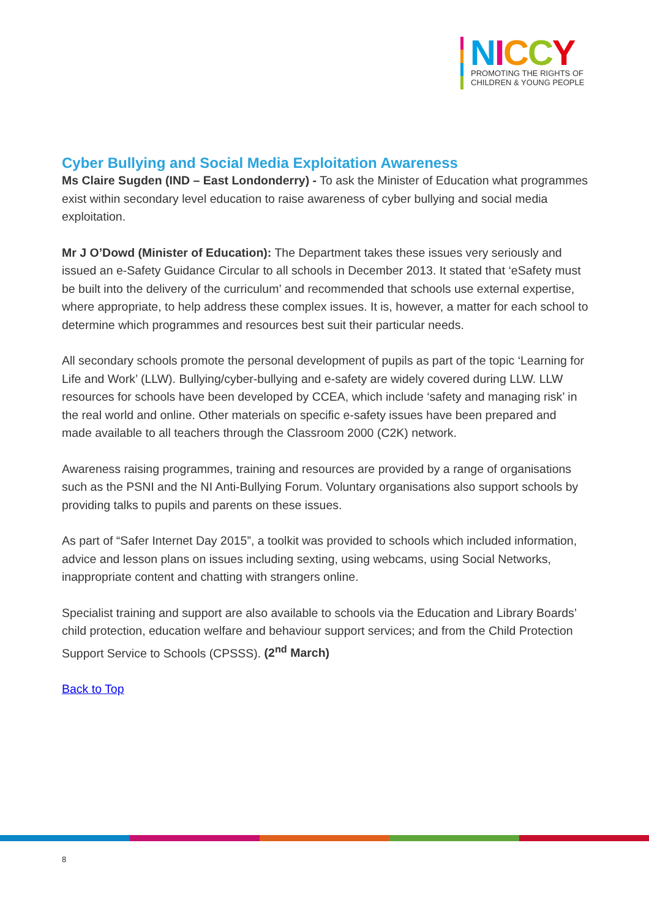NICCY
PROMOTING THE RIGHTS OF
CHILDREN & YOUNG PEOPLE
Cyber Bullying and Social Media Exploitation Awareness
Ms Claire Sugden (IND – East Londonderry) - To ask the Minister of Education what programmes exist within secondary level education to raise awareness of cyber bullying and social media exploitation.
Mr J O’Dowd (Minister of Education): The Department takes these issues very seriously and issued an e-Safety Guidance Circular to all schools in December 2013. It stated that ‘eSafety must be built into the delivery of the curriculum’ and recommended that schools use external expertise, where appropriate, to help address these complex issues. It is, however, a matter for each school to determine which programmes and resources best suit their particular needs.
All secondary schools promote the personal development of pupils as part of the topic ‘Learning for Life and Work’ (LLW). Bullying/cyber-bullying and e-safety are widely covered during LLW. LLW resources for schools have been developed by CCEA, which include ‘safety and managing risk’ in the real world and online. Other materials on specific e-safety issues have been prepared and made available to all teachers through the Classroom 2000 (C2K) network.
Awareness raising programmes, training and resources are provided by a range of organisations such as the PSNI and the NI Anti-Bullying Forum. Voluntary organisations also support schools by providing talks to pupils and parents on these issues.
As part of “Safer Internet Day 2015”, a toolkit was provided to schools which included information, advice and lesson plans on issues including sexting, using webcams, using Social Networks, inappropriate content and chatting with strangers online.
Specialist training and support are also available to schools via the Education and Library Boards’ child protection, education welfare and behaviour support services; and from the Child Protection Support Service to Schools (CPSSS). (2<sup>nd</sup> March)
Back to Top
8